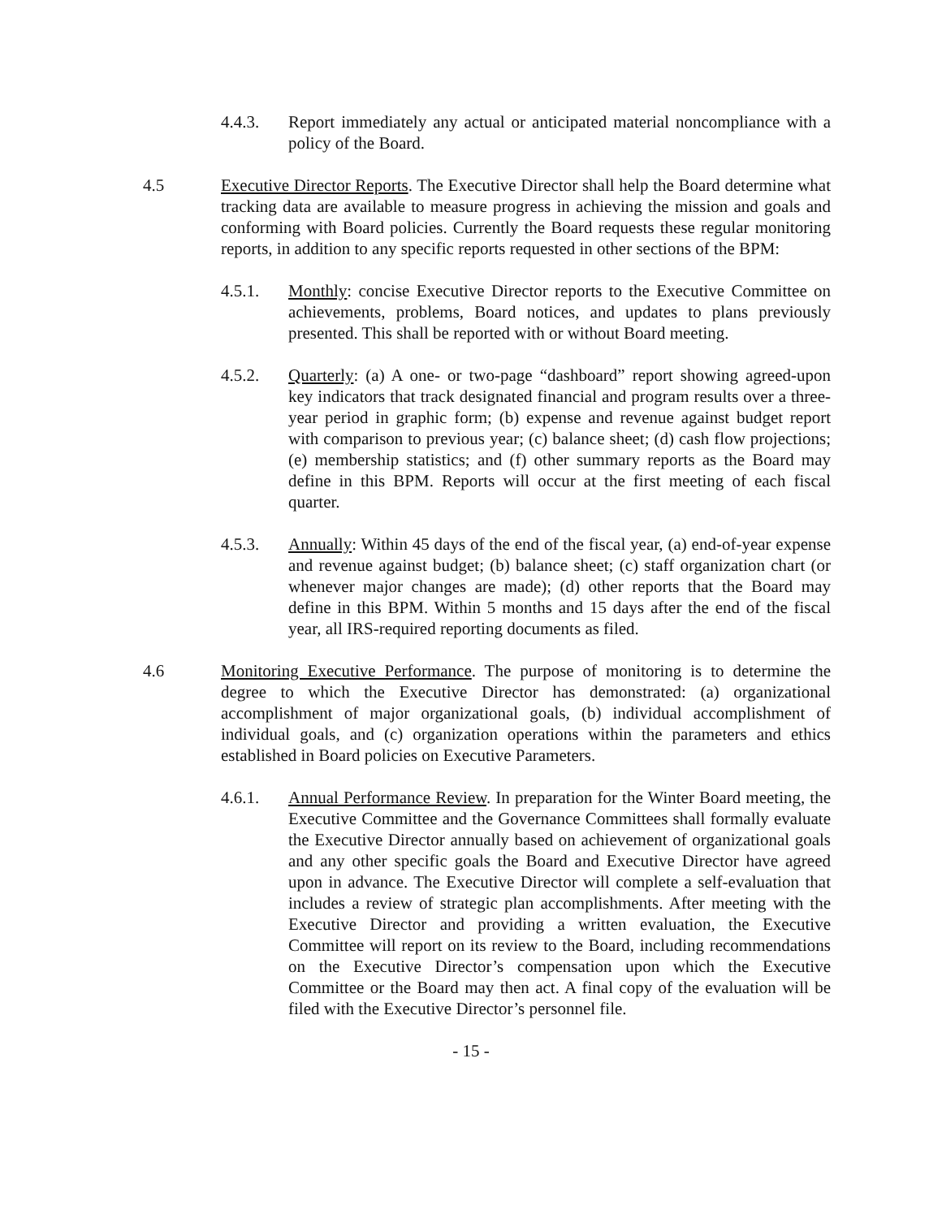4.4.3. Report immediately any actual or anticipated material noncompliance with a policy of the Board.
4.5 Executive Director Reports. The Executive Director shall help the Board determine what tracking data are available to measure progress in achieving the mission and goals and conforming with Board policies. Currently the Board requests these regular monitoring reports, in addition to any specific reports requested in other sections of the BPM:
4.5.1. Monthly: concise Executive Director reports to the Executive Committee on achievements, problems, Board notices, and updates to plans previously presented. This shall be reported with or without Board meeting.
4.5.2. Quarterly: (a) A one- or two-page “dashboard” report showing agreed-upon key indicators that track designated financial and program results over a three-year period in graphic form; (b) expense and revenue against budget report with comparison to previous year; (c) balance sheet; (d) cash flow projections; (e) membership statistics; and (f) other summary reports as the Board may define in this BPM. Reports will occur at the first meeting of each fiscal quarter.
4.5.3. Annually: Within 45 days of the end of the fiscal year, (a) end-of-year expense and revenue against budget; (b) balance sheet; (c) staff organization chart (or whenever major changes are made); (d) other reports that the Board may define in this BPM. Within 5 months and 15 days after the end of the fiscal year, all IRS-required reporting documents as filed.
4.6 Monitoring Executive Performance. The purpose of monitoring is to determine the degree to which the Executive Director has demonstrated: (a) organizational accomplishment of major organizational goals, (b) individual accomplishment of individual goals, and (c) organization operations within the parameters and ethics established in Board policies on Executive Parameters.
4.6.1. Annual Performance Review. In preparation for the Winter Board meeting, the Executive Committee and the Governance Committees shall formally evaluate the Executive Director annually based on achievement of organizational goals and any other specific goals the Board and Executive Director have agreed upon in advance. The Executive Director will complete a self-evaluation that includes a review of strategic plan accomplishments. After meeting with the Executive Director and providing a written evaluation, the Executive Committee will report on its review to the Board, including recommendations on the Executive Director’s compensation upon which the Executive Committee or the Board may then act. A final copy of the evaluation will be filed with the Executive Director’s personnel file.
- 15 -